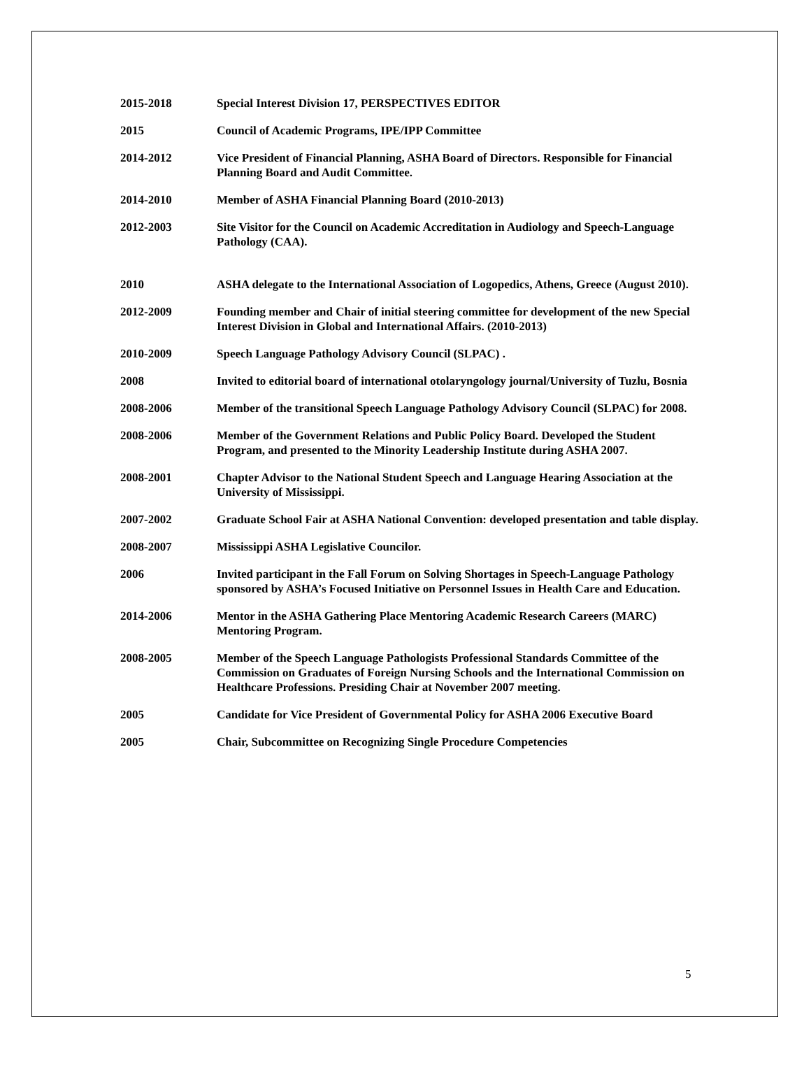2015-2018 Special Interest Division 17, PERSPECTIVES EDITOR
2015 Council of Academic Programs, IPE/IPP Committee
2014-2012 Vice President of Financial Planning, ASHA Board of Directors. Responsible for Financial Planning Board and Audit Committee.
2014-2010 Member of ASHA Financial Planning Board (2010-2013)
2012-2003 Site Visitor for the Council on Academic Accreditation in Audiology and Speech-Language Pathology (CAA).
2010 ASHA delegate to the International Association of Logopedics, Athens, Greece (August 2010).
2012-2009 Founding member and Chair of initial steering committee for development of the new Special Interest Division in Global and International Affairs. (2010-2013)
2010-2009 Speech Language Pathology Advisory Council (SLPAC) .
2008 Invited to editorial board of international otolaryngology journal/University of Tuzlu, Bosnia
2008-2006 Member of the transitional Speech Language Pathology Advisory Council (SLPAC) for 2008.
2008-2006 Member of the Government Relations and Public Policy Board. Developed the Student Program, and presented to the Minority Leadership Institute during ASHA 2007.
2008-2001 Chapter Advisor to the National Student Speech and Language Hearing Association at the University of Mississippi.
2007-2002 Graduate School Fair at ASHA National Convention: developed presentation and table display.
2008-2007 Mississippi ASHA Legislative Councilor.
2006 Invited participant in the Fall Forum on Solving Shortages in Speech-Language Pathology sponsored by ASHA’s Focused Initiative on Personnel Issues in Health Care and Education.
2014-2006 Mentor in the ASHA Gathering Place Mentoring Academic Research Careers (MARC) Mentoring Program.
2008-2005 Member of the Speech Language Pathologists Professional Standards Committee of the Commission on Graduates of Foreign Nursing Schools and the International Commission on Healthcare Professions. Presiding Chair at November 2007 meeting.
2005 Candidate for Vice President of Governmental Policy for ASHA 2006 Executive Board
2005 Chair, Subcommittee on Recognizing Single Procedure Competencies
5